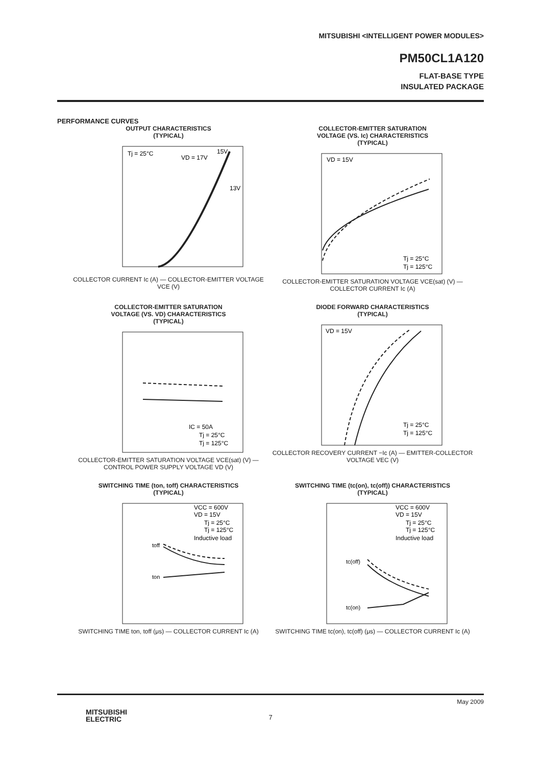MITSUBISHI <INTELLIGENT POWER MODULES>
PM50CL1A120
FLAT-BASE TYPE
INSULATED PACKAGE
PERFORMANCE CURVES
OUTPUT CHARACTERISTICS
(TYPICAL)
Tj = 25°C
VD = 17V
15V
13V
COLLECTOR CURRENT Ic (A) — COLLECTOR-EMITTER VOLTAGE VCE (V)
COLLECTOR-EMITTER SATURATION
VOLTAGE (VS. Ic) CHARACTERISTICS
(TYPICAL)
VD = 15V
Tj = 25°C
Tj = 125°C
COLLECTOR-EMITTER SATURATION VOLTAGE VCE(sat) (V) — COLLECTOR CURRENT Ic (A)
COLLECTOR-EMITTER SATURATION
VOLTAGE (VS. VD) CHARACTERISTICS
(TYPICAL)
IC = 50A
Tj = 25°C
Tj = 125°C
COLLECTOR-EMITTER SATURATION VOLTAGE VCE(sat) (V) — CONTROL POWER SUPPLY VOLTAGE VD (V)
DIODE FORWARD CHARACTERISTICS
(TYPICAL)
VD = 15V
Tj = 25°C
Tj = 125°C
COLLECTOR RECOVERY CURRENT −Ic (A) — EMITTER-COLLECTOR VOLTAGE VEC (V)
SWITCHING TIME (ton, toff) CHARACTERISTICS
(TYPICAL)
VCC = 600V
VD = 15V
Tj = 25°C
Tj = 125°C
Inductive load
toff
ton
SWITCHING TIME ton, toff (μs) — COLLECTOR CURRENT Ic (A)
SWITCHING TIME (tc(on), tc(off)) CHARACTERISTICS
(TYPICAL)
VCC = 600V
VD = 15V
Tj = 25°C
Tj = 125°C
Inductive load
tc(off)
tc(on)
SWITCHING TIME tc(on), tc(off) (μs) — COLLECTOR CURRENT Ic (A)
May 2009
7
MITSUBISHI
ELECTRIC